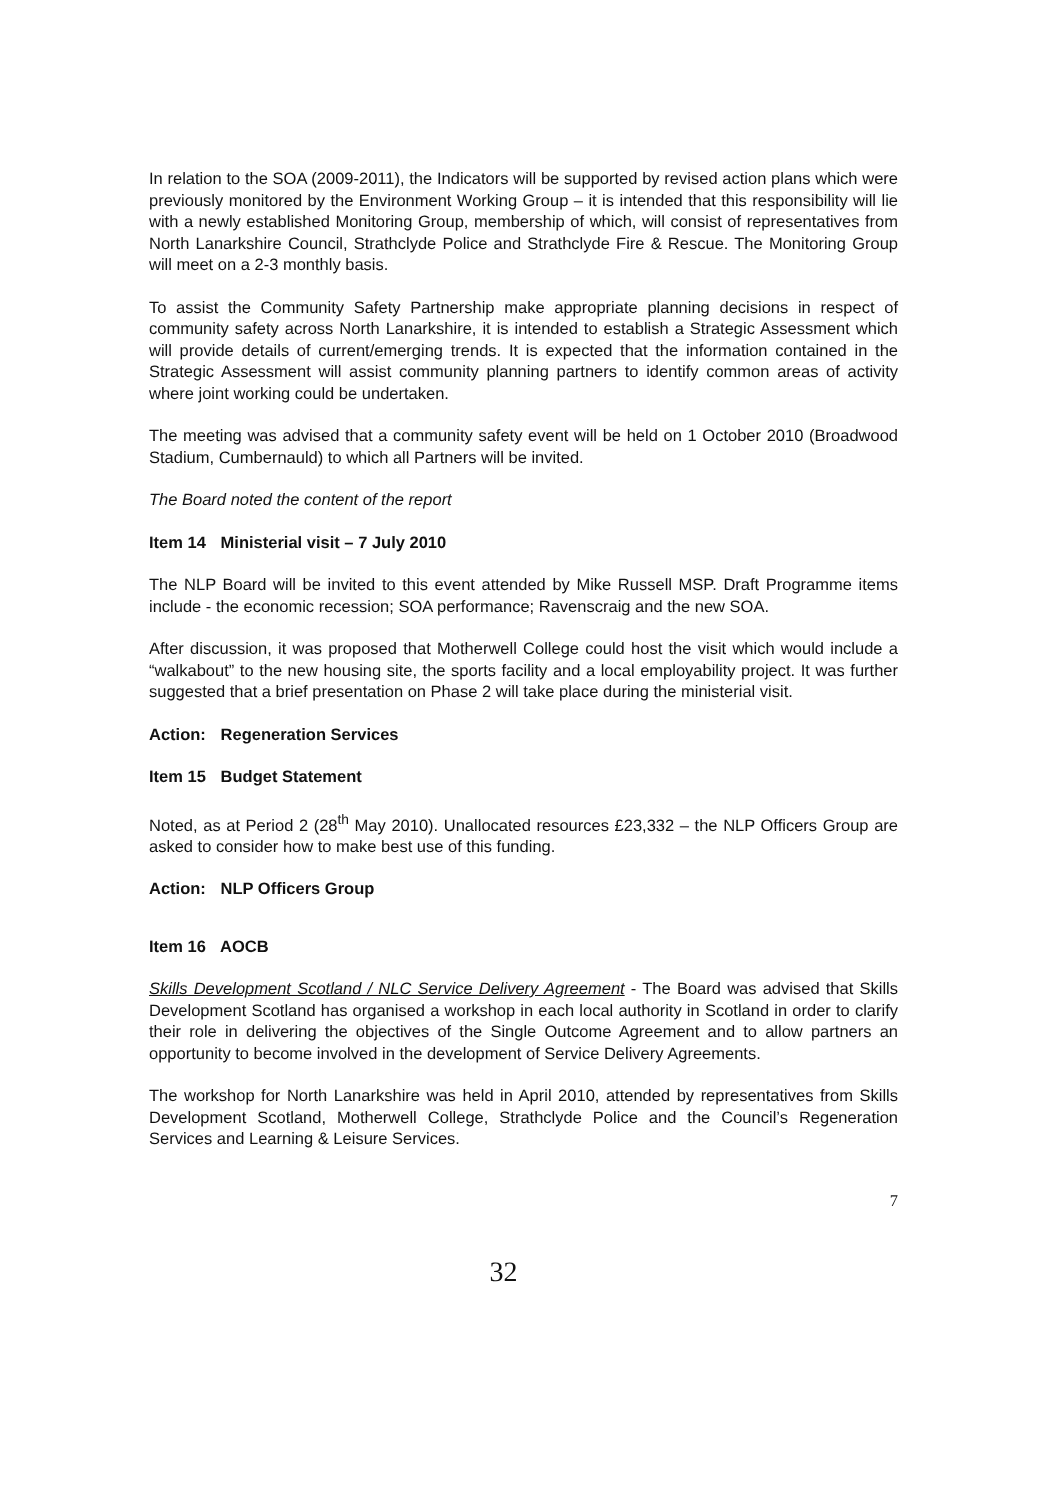In relation to the SOA (2009-2011), the Indicators will be supported by revised action plans which were previously monitored by the Environment Working Group – it is intended that this responsibility will lie with a newly established Monitoring Group, membership of which, will consist of representatives from North Lanarkshire Council, Strathclyde Police and Strathclyde Fire & Rescue. The Monitoring Group will meet on a 2-3 monthly basis.
To assist the Community Safety Partnership make appropriate planning decisions in respect of community safety across North Lanarkshire, it is intended to establish a Strategic Assessment which will provide details of current/emerging trends. It is expected that the information contained in the Strategic Assessment will assist community planning partners to identify common areas of activity where joint working could be undertaken.
The meeting was advised that a community safety event will be held on 1 October 2010 (Broadwood Stadium, Cumbernauld) to which all Partners will be invited.
The Board noted the content of the report
Item 14 Ministerial visit – 7 July 2010
The NLP Board will be invited to this event attended by Mike Russell MSP. Draft Programme items include - the economic recession; SOA performance; Ravenscraig and the new SOA.
After discussion, it was proposed that Motherwell College could host the visit which would include a “walkabout” to the new housing site, the sports facility and a local employability project. It was further suggested that a brief presentation on Phase 2 will take place during the ministerial visit.
Action: Regeneration Services
Item 15 Budget Statement
Noted, as at Period 2 (28<sup>th</sup> May 2010). Unallocated resources £23,332 – the NLP Officers Group are asked to consider how to make best use of this funding.
Action: NLP Officers Group
Item 16 AOCB
Skills Development Scotland / NLC Service Delivery Agreement - The Board was advised that Skills Development Scotland has organised a workshop in each local authority in Scotland in order to clarify their role in delivering the objectives of the Single Outcome Agreement and to allow partners an opportunity to become involved in the development of Service Delivery Agreements.
The workshop for North Lanarkshire was held in April 2010, attended by representatives from Skills Development Scotland, Motherwell College, Strathclyde Police and the Council’s Regeneration Services and Learning & Leisure Services.
7
32